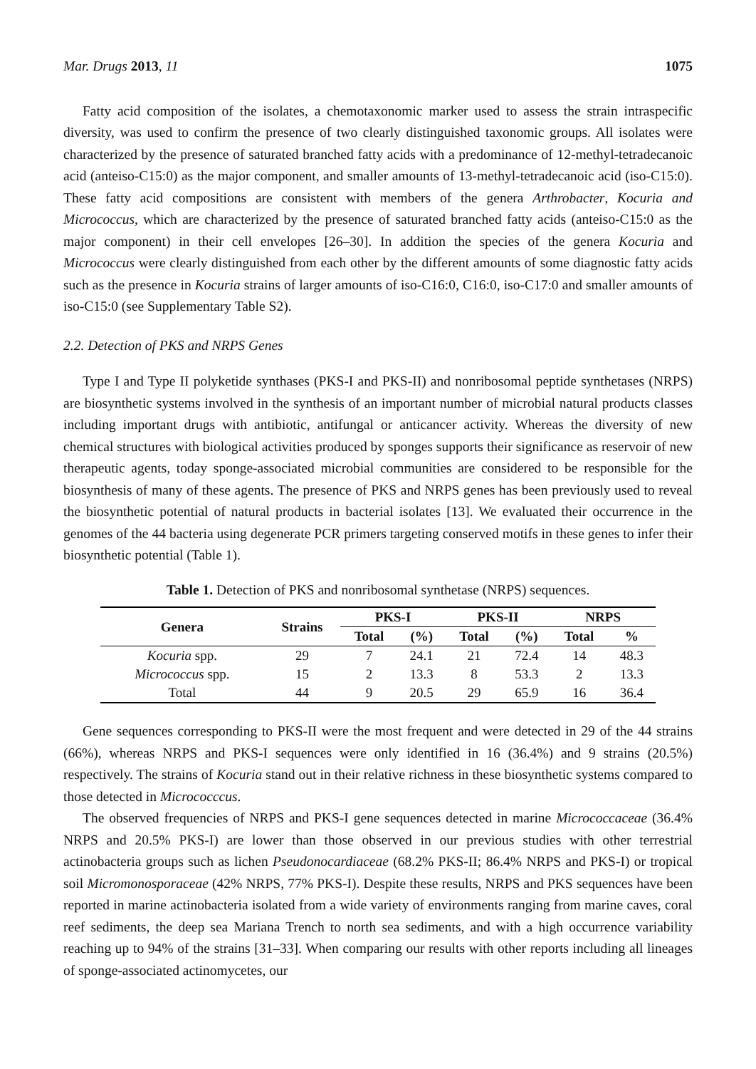Mar. Drugs 2013, 11 1075
Fatty acid composition of the isolates, a chemotaxonomic marker used to assess the strain intraspecific diversity, was used to confirm the presence of two clearly distinguished taxonomic groups. All isolates were characterized by the presence of saturated branched fatty acids with a predominance of 12-methyl-tetradecanoic acid (anteiso-C15:0) as the major component, and smaller amounts of 13-methyl-tetradecanoic acid (iso-C15:0). These fatty acid compositions are consistent with members of the genera Arthrobacter, Kocuria and Micrococcus, which are characterized by the presence of saturated branched fatty acids (anteiso-C15:0 as the major component) in their cell envelopes [26–30]. In addition the species of the genera Kocuria and Micrococcus were clearly distinguished from each other by the different amounts of some diagnostic fatty acids such as the presence in Kocuria strains of larger amounts of iso-C16:0, C16:0, iso-C17:0 and smaller amounts of iso-C15:0 (see Supplementary Table S2).
2.2. Detection of PKS and NRPS Genes
Type I and Type II polyketide synthases (PKS-I and PKS-II) and nonribosomal peptide synthetases (NRPS) are biosynthetic systems involved in the synthesis of an important number of microbial natural products classes including important drugs with antibiotic, antifungal or anticancer activity. Whereas the diversity of new chemical structures with biological activities produced by sponges supports their significance as reservoir of new therapeutic agents, today sponge-associated microbial communities are considered to be responsible for the biosynthesis of many of these agents. The presence of PKS and NRPS genes has been previously used to reveal the biosynthetic potential of natural products in bacterial isolates [13]. We evaluated their occurrence in the genomes of the 44 bacteria using degenerate PCR primers targeting conserved motifs in these genes to infer their biosynthetic potential (Table 1).
Table 1. Detection of PKS and nonribosomal synthetase (NRPS) sequences.
| Genera | Strains | PKS-I | | PKS-II | | NRPS | |
| --- | --- | --- | --- | --- | --- | --- | --- |
| | | Total | (%) | Total | (%) | Total | % |
| Kocuria spp. | 29 | 7 | 24.1 | 21 | 72.4 | 14 | 48.3 |
| Micrococcus spp. | 15 | 2 | 13.3 | 8 | 53.3 | 2 | 13.3 |
| Total | 44 | 9 | 20.5 | 29 | 65.9 | 16 | 36.4 |
Gene sequences corresponding to PKS-II were the most frequent and were detected in 29 of the 44 strains (66%), whereas NRPS and PKS-I sequences were only identified in 16 (36.4%) and 9 strains (20.5%) respectively. The strains of Kocuria stand out in their relative richness in these biosynthetic systems compared to those detected in Micrococccus.
The observed frequencies of NRPS and PKS-I gene sequences detected in marine Micrococcaceae (36.4% NRPS and 20.5% PKS-I) are lower than those observed in our previous studies with other terrestrial actinobacteria groups such as lichen Pseudonocardiaceae (68.2% PKS-II; 86.4% NRPS and PKS-I) or tropical soil Micromonosporaceae (42% NRPS, 77% PKS-I). Despite these results, NRPS and PKS sequences have been reported in marine actinobacteria isolated from a wide variety of environments ranging from marine caves, coral reef sediments, the deep sea Mariana Trench to north sea sediments, and with a high occurrence variability reaching up to 94% of the strains [31–33]. When comparing our results with other reports including all lineages of sponge-associated actinomycetes, our